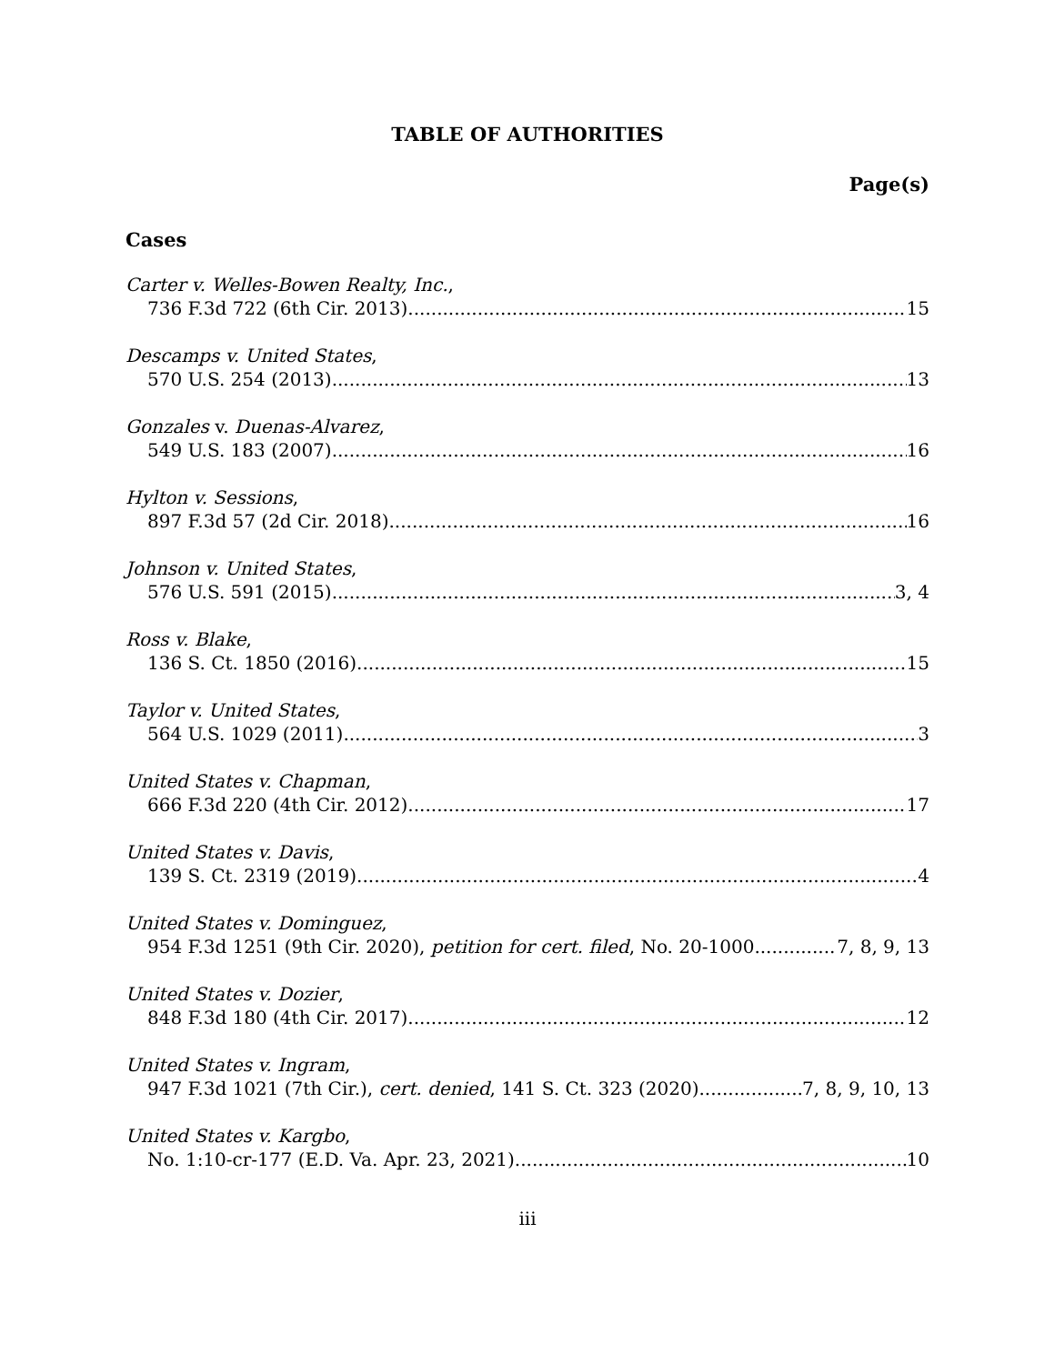TABLE OF AUTHORITIES
Page(s)
Cases
Carter v. Welles-Bowen Realty, Inc.,
736 F.3d 722 (6th Cir. 2013) 15
Descamps v. United States,
570 U.S. 254 (2013) 13
Gonzales v. Duenas-Alvarez,
549 U.S. 183 (2007) 16
Hylton v. Sessions,
897 F.3d 57 (2d Cir. 2018) 16
Johnson v. United States,
576 U.S. 591 (2015) 3, 4
Ross v. Blake,
136 S. Ct. 1850 (2016) 15
Taylor v. United States,
564 U.S. 1029 (2011) 3
United States v. Chapman,
666 F.3d 220 (4th Cir. 2012) 17
United States v. Davis,
139 S. Ct. 2319 (2019) 4
United States v. Dominguez,
954 F.3d 1251 (9th Cir. 2020), petition for cert. filed, No. 20-1000 7, 8, 9, 13
United States v. Dozier,
848 F.3d 180 (4th Cir. 2017) 12
United States v. Ingram,
947 F.3d 1021 (7th Cir.), cert. denied, 141 S. Ct. 323 (2020) 7, 8, 9, 10, 13
United States v. Kargbo,
No. 1:10-cr-177 (E.D. Va. Apr. 23, 2021) 10
iii